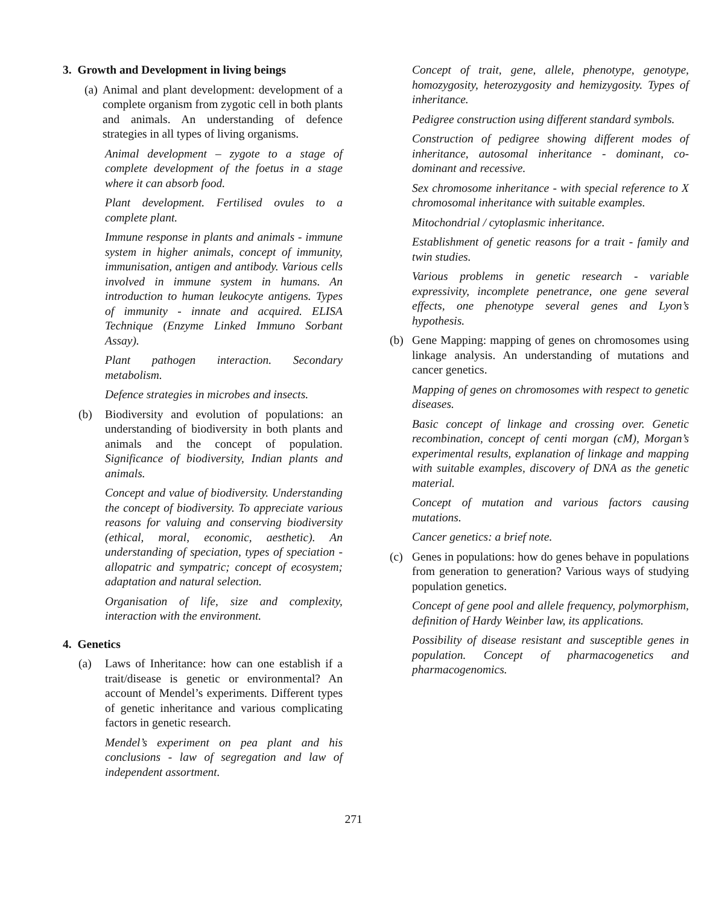3. Growth and Development in living beings
(a) Animal and plant development: development of a complete organism from zygotic cell in both plants and animals. An understanding of defence strategies in all types of living organisms.
Animal development – zygote to a stage of complete development of the foetus in a stage where it can absorb food.
Plant development. Fertilised ovules to a complete plant.
Immune response in plants and animals - immune system in higher animals, concept of immunity, immunisation, antigen and antibody. Various cells involved in immune system in humans. An introduction to human leukocyte antigens. Types of immunity - innate and acquired. ELISA Technique (Enzyme Linked Immuno Sorbant Assay).
Plant pathogen interaction. Secondary metabolism.
Defence strategies in microbes and insects.
(b) Biodiversity and evolution of populations: an understanding of biodiversity in both plants and animals and the concept of population. Significance of biodiversity, Indian plants and animals.
Concept and value of biodiversity. Understanding the concept of biodiversity. To appreciate various reasons for valuing and conserving biodiversity (ethical, moral, economic, aesthetic). An understanding of speciation, types of speciation - allopatric and sympatric; concept of ecosystem; adaptation and natural selection.
Organisation of life, size and complexity, interaction with the environment.
4. Genetics
(a) Laws of Inheritance: how can one establish if a trait/disease is genetic or environmental? An account of Mendel’s experiments. Different types of genetic inheritance and various complicating factors in genetic research.
Mendel’s experiment on pea plant and his conclusions - law of segregation and law of independent assortment.
Concept of trait, gene, allele, phenotype, genotype, homozygosity, heterozygosity and hemizygosity. Types of inheritance.
Pedigree construction using different standard symbols.
Construction of pedigree showing different modes of inheritance, autosomal inheritance - dominant, co-dominant and recessive.
Sex chromosome inheritance - with special reference to X chromosomal inheritance with suitable examples.
Mitochondrial / cytoplasmic inheritance.
Establishment of genetic reasons for a trait - family and twin studies.
Various problems in genetic research - variable expressivity, incomplete penetrance, one gene several effects, one phenotype several genes and Lyon’s hypothesis.
(b) Gene Mapping: mapping of genes on chromosomes using linkage analysis. An understanding of mutations and cancer genetics.
Mapping of genes on chromosomes with respect to genetic diseases.
Basic concept of linkage and crossing over. Genetic recombination, concept of centi morgan (cM), Morgan’s experimental results, explanation of linkage and mapping with suitable examples, discovery of DNA as the genetic material.
Concept of mutation and various factors causing mutations.
Cancer genetics: a brief note.
(c) Genes in populations: how do genes behave in populations from generation to generation? Various ways of studying population genetics.
Concept of gene pool and allele frequency, polymorphism, definition of Hardy Weinber law, its applications.
Possibility of disease resistant and susceptible genes in population. Concept of pharmacogenetics and pharmacogenomics.
271